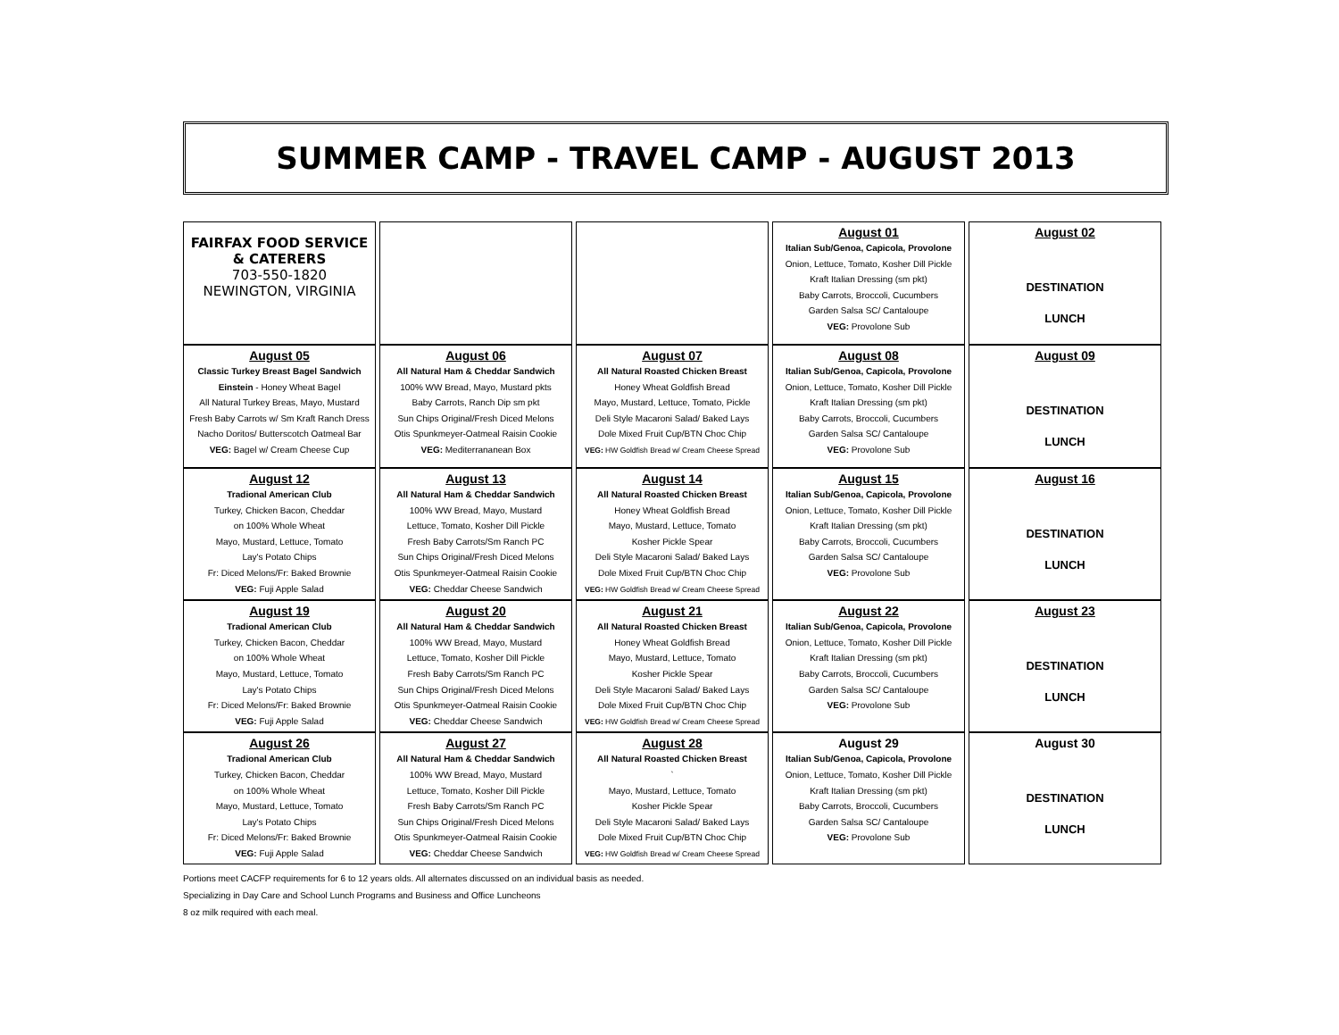SUMMER CAMP - TRAVEL CAMP - AUGUST 2013
| FAIRFAX FOOD SERVICE & CATERERS 703-550-1820 NEWINGTON, VIRGINIA | | | August 01 Italian Sub/Genoa, Capicola, Provolone Onion, Lettuce, Tomato, Kosher Dill Pickle Kraft Italian Dressing (sm pkt) Baby Carrots, Broccoli, Cucumbers Garden Salsa SC/ Cantaloupe VEG: Provolone Sub | August 02 DESTINATION LUNCH |
| August 05 Classic Turkey Breast Bagel Sandwich Einstein - Honey Wheat Bagel All Natural Turkey Breas, Mayo, Mustard Fresh Baby Carrots w/ Sm Kraft Ranch Dress Nacho Doritos/ Butterscotch Oatmeal Bar VEG: Bagel w/ Cream Cheese Cup | August 06 All Natural Ham & Cheddar Sandwich 100% WW Bread, Mayo, Mustard pkts Baby Carrots, Ranch Dip sm pkt Sun Chips Original/Fresh Diced Melons Otis Spunkmeyer-Oatmeal Raisin Cookie VEG: Mediterrananean Box | August 07 All Natural Roasted Chicken Breast Honey Wheat Goldfish Bread Mayo, Mustard, Lettuce, Tomato, Pickle Deli Style Macaroni Salad/ Baked Lays Dole Mixed Fruit Cup/BTN Choc Chip VEG: HW Goldfish Bread w/ Cream Cheese Spread | August 08 Italian Sub/Genoa, Capicola, Provolone Onion, Lettuce, Tomato, Kosher Dill Pickle Kraft Italian Dressing (sm pkt) Baby Carrots, Broccoli, Cucumbers Garden Salsa SC/ Cantaloupe VEG: Provolone Sub | August 09 DESTINATION LUNCH |
| August 12 Tradional American Club Turkey, Chicken Bacon, Cheddar on 100% Whole Wheat Mayo, Mustard, Lettuce, Tomato Lay's Potato Chips Fr: Diced Melons/Fr: Baked Brownie VEG: Fuji Apple Salad | August 13 All Natural Ham & Cheddar Sandwich 100% WW Bread, Mayo, Mustard Lettuce, Tomato, Kosher Dill Pickle Fresh Baby Carrots/Sm Ranch PC Sun Chips Original/Fresh Diced Melons Otis Spunkmeyer-Oatmeal Raisin Cookie VEG: Cheddar Cheese Sandwich | August 14 All Natural Roasted Chicken Breast Honey Wheat Goldfish Bread Mayo, Mustard, Lettuce, Tomato Kosher Pickle Spear Deli Style Macaroni Salad/ Baked Lays Dole Mixed Fruit Cup/BTN Choc Chip VEG: HW Goldfish Bread w/ Cream Cheese Spread | August 15 Italian Sub/Genoa, Capicola, Provolone Onion, Lettuce, Tomato, Kosher Dill Pickle Kraft Italian Dressing (sm pkt) Baby Carrots, Broccoli, Cucumbers Garden Salsa SC/ Cantaloupe VEG: Provolone Sub | August 16 DESTINATION LUNCH |
| August 19 Tradional American Club Turkey, Chicken Bacon, Cheddar on 100% Whole Wheat Mayo, Mustard, Lettuce, Tomato Lay's Potato Chips Fr: Diced Melons/Fr: Baked Brownie VEG: Fuji Apple Salad | August 20 All Natural Ham & Cheddar Sandwich 100% WW Bread, Mayo, Mustard Lettuce, Tomato, Kosher Dill Pickle Fresh Baby Carrots/Sm Ranch PC Sun Chips Original/Fresh Diced Melons Otis Spunkmeyer-Oatmeal Raisin Cookie VEG: Cheddar Cheese Sandwich | August 21 All Natural Roasted Chicken Breast Honey Wheat Goldfish Bread Mayo, Mustard, Lettuce, Tomato Kosher Pickle Spear Deli Style Macaroni Salad/ Baked Lays Dole Mixed Fruit Cup/BTN Choc Chip VEG: HW Goldfish Bread w/ Cream Cheese Spread | August 22 Italian Sub/Genoa, Capicola, Provolone Onion, Lettuce, Tomato, Kosher Dill Pickle Kraft Italian Dressing (sm pkt) Baby Carrots, Broccoli, Cucumbers Garden Salsa SC/ Cantaloupe VEG: Provolone Sub | August 23 DESTINATION LUNCH |
| August 26 Tradional American Club Turkey, Chicken Bacon, Cheddar on 100% Whole Wheat Mayo, Mustard, Lettuce, Tomato Lay's Potato Chips Fr: Diced Melons/Fr: Baked Brownie VEG: Fuji Apple Salad | August 27 All Natural Ham & Cheddar Sandwich 100% WW Bread, Mayo, Mustard Lettuce, Tomato, Kosher Dill Pickle Fresh Baby Carrots/Sm Ranch PC Sun Chips Original/Fresh Diced Melons Otis Spunkmeyer-Oatmeal Raisin Cookie VEG: Cheddar Cheese Sandwich | August 28 All Natural Roasted Chicken Breast ` Mayo, Mustard, Lettuce, Tomato Kosher Pickle Spear Deli Style Macaroni Salad/ Baked Lays Dole Mixed Fruit Cup/BTN Choc Chip VEG: HW Goldfish Bread w/ Cream Cheese Spread | August 29 Italian Sub/Genoa, Capicola, Provolone Onion, Lettuce, Tomato, Kosher Dill Pickle Kraft Italian Dressing (sm pkt) Baby Carrots, Broccoli, Cucumbers Garden Salsa SC/ Cantaloupe VEG: Provolone Sub | August 30 DESTINATION LUNCH |
Portions meet CACFP requirements for 6 to 12 years olds. All alternates discussed on an individual basis as needed.
Specializing in Day Care and School Lunch Programs and Business and Office Luncheons
8 oz milk required with each meal.